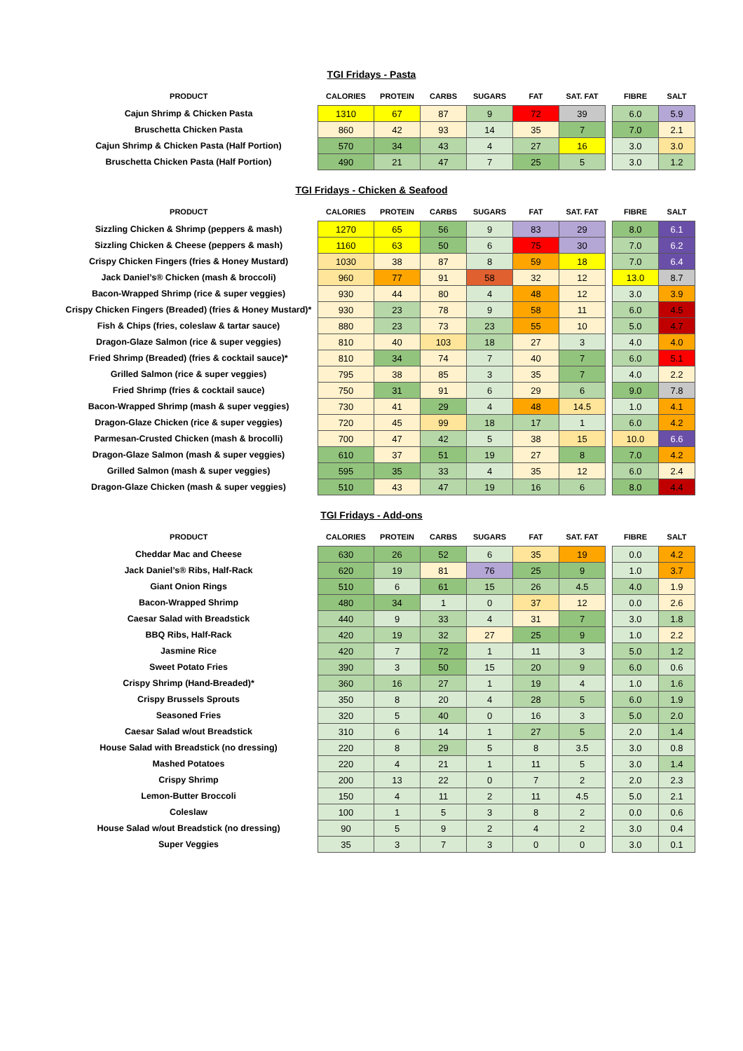TGI Fridays - Pasta
| PRODUCT | CALORIES | PROTEIN | CARBS | SUGARS | FAT | SAT. FAT | | FIBRE | SALT |
| --- | --- | --- | --- | --- | --- | --- | --- | --- | --- |
| Cajun Shrimp & Chicken Pasta | 1310 | 67 | 87 | 9 | 72 | 39 | | 6.0 | 5.9 |
| Bruschetta Chicken Pasta | 860 | 42 | 93 | 14 | 35 | 7 | | 7.0 | 2.1 |
| Cajun Shrimp & Chicken Pasta (Half Portion) | 570 | 34 | 43 | 4 | 27 | 16 | | 3.0 | 3.0 |
| Bruschetta Chicken Pasta (Half Portion) | 490 | 21 | 47 | 7 | 25 | 5 | | 3.0 | 1.2 |
TGI Fridays - Chicken & Seafood
| PRODUCT | CALORIES | PROTEIN | CARBS | SUGARS | FAT | SAT. FAT | | FIBRE | SALT |
| --- | --- | --- | --- | --- | --- | --- | --- | --- | --- |
| Sizzling Chicken & Shrimp (peppers & mash) | 1270 | 65 | 56 | 9 | 83 | 29 | | 8.0 | 6.1 |
| Sizzling Chicken & Cheese (peppers & mash) | 1160 | 63 | 50 | 6 | 75 | 30 | | 7.0 | 6.2 |
| Crispy Chicken Fingers (fries & Honey Mustard) | 1030 | 38 | 87 | 8 | 59 | 18 | | 7.0 | 6.4 |
| Jack Daniel’s® Chicken (mash & broccoli) | 960 | 77 | 91 | 58 | 32 | 12 | | 13.0 | 8.7 |
| Bacon-Wrapped Shrimp (rice & super veggies) | 930 | 44 | 80 | 4 | 48 | 12 | | 3.0 | 3.9 |
| Crispy Chicken Fingers (Breaded) (fries & Honey Mustard)* | 930 | 23 | 78 | 9 | 58 | 11 | | 6.0 | 4.5 |
| Fish & Chips (fries, coleslaw & tartar sauce) | 880 | 23 | 73 | 23 | 55 | 10 | | 5.0 | 4.7 |
| Dragon-Glaze Salmon (rice & super veggies) | 810 | 40 | 103 | 18 | 27 | 3 | | 4.0 | 4.0 |
| Fried Shrimp (Breaded) (fries & cocktail sauce)* | 810 | 34 | 74 | 7 | 40 | 7 | | 6.0 | 5.1 |
| Grilled Salmon (rice & super veggies) | 795 | 38 | 85 | 3 | 35 | 7 | | 4.0 | 2.2 |
| Fried Shrimp (fries & cocktail sauce) | 750 | 31 | 91 | 6 | 29 | 6 | | 9.0 | 7.8 |
| Bacon-Wrapped Shrimp (mash & super veggies) | 730 | 41 | 29 | 4 | 48 | 14.5 | | 1.0 | 4.1 |
| Dragon-Glaze Chicken (rice & super veggies) | 720 | 45 | 99 | 18 | 17 | 1 | | 6.0 | 4.2 |
| Parmesan-Crusted Chicken (mash & brocolli) | 700 | 47 | 42 | 5 | 38 | 15 | | 10.0 | 6.6 |
| Dragon-Glaze Salmon (mash & super veggies) | 610 | 37 | 51 | 19 | 27 | 8 | | 7.0 | 4.2 |
| Grilled Salmon (mash & super veggies) | 595 | 35 | 33 | 4 | 35 | 12 | | 6.0 | 2.4 |
| Dragon-Glaze Chicken (mash & super veggies) | 510 | 43 | 47 | 19 | 16 | 6 | | 8.0 | 4.4 |
TGI Fridays - Add-ons
| PRODUCT | CALORIES | PROTEIN | CARBS | SUGARS | FAT | SAT. FAT | | FIBRE | SALT |
| --- | --- | --- | --- | --- | --- | --- | --- | --- | --- |
| Cheddar Mac and Cheese | 630 | 26 | 52 | 6 | 35 | 19 | | 0.0 | 4.2 |
| Jack Daniel’s® Ribs, Half-Rack | 620 | 19 | 81 | 76 | 25 | 9 | | 1.0 | 3.7 |
| Giant Onion Rings | 510 | 6 | 61 | 15 | 26 | 4.5 | | 4.0 | 1.9 |
| Bacon-Wrapped Shrimp | 480 | 34 | 1 | 0 | 37 | 12 | | 0.0 | 2.6 |
| Caesar Salad with Breadstick | 440 | 9 | 33 | 4 | 31 | 7 | | 3.0 | 1.8 |
| BBQ Ribs, Half-Rack | 420 | 19 | 32 | 27 | 25 | 9 | | 1.0 | 2.2 |
| Jasmine Rice | 420 | 7 | 72 | 1 | 11 | 3 | | 5.0 | 1.2 |
| Sweet Potato Fries | 390 | 3 | 50 | 15 | 20 | 9 | | 6.0 | 0.6 |
| Crispy Shrimp (Hand-Breaded)* | 360 | 16 | 27 | 1 | 19 | 4 | | 1.0 | 1.6 |
| Crispy Brussels Sprouts | 350 | 8 | 20 | 4 | 28 | 5 | | 6.0 | 1.9 |
| Seasoned Fries | 320 | 5 | 40 | 0 | 16 | 3 | | 5.0 | 2.0 |
| Caesar Salad w/out Breadstick | 310 | 6 | 14 | 1 | 27 | 5 | | 2.0 | 1.4 |
| House Salad with Breadstick (no dressing) | 220 | 8 | 29 | 5 | 8 | 3.5 | | 3.0 | 0.8 |
| Mashed Potatoes | 220 | 4 | 21 | 1 | 11 | 5 | | 3.0 | 1.4 |
| Crispy Shrimp | 200 | 13 | 22 | 0 | 7 | 2 | | 2.0 | 2.3 |
| Lemon-Butter Broccoli | 150 | 4 | 11 | 2 | 11 | 4.5 | | 5.0 | 2.1 |
| Coleslaw | 100 | 1 | 5 | 3 | 8 | 2 | | 0.0 | 0.6 |
| House Salad w/out Breadstick (no dressing) | 90 | 5 | 9 | 2 | 4 | 2 | | 3.0 | 0.4 |
| Super Veggies | 35 | 3 | 7 | 3 | 0 | 0 | | 3.0 | 0.1 |